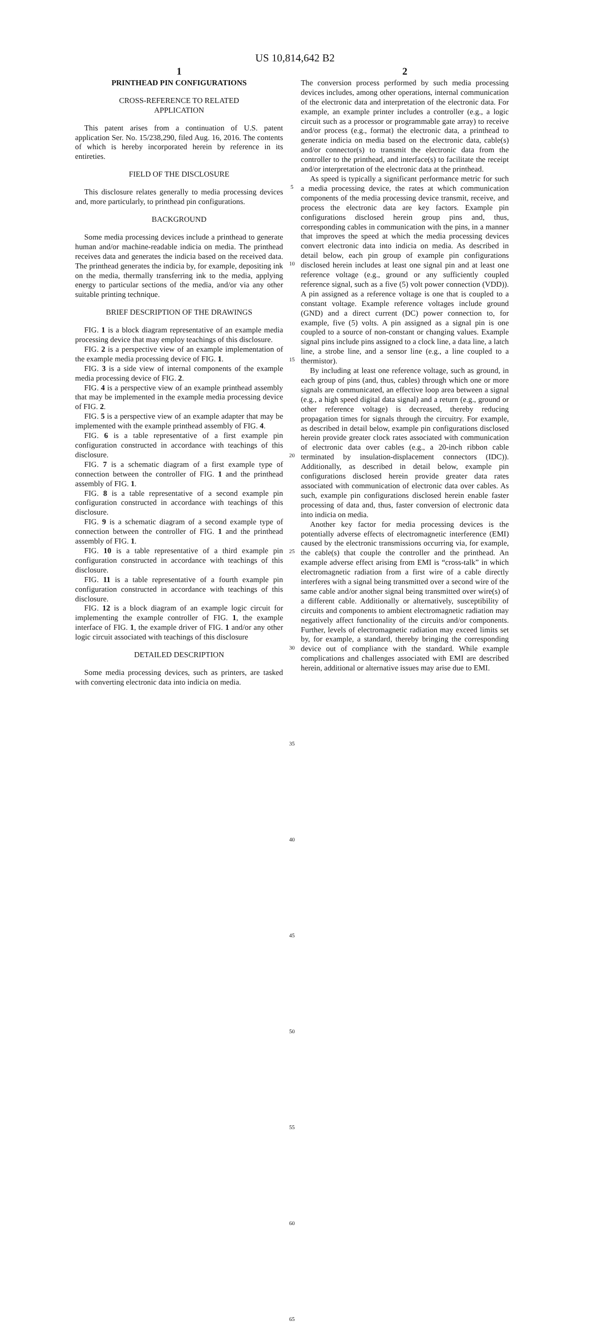US 10,814,642 B2
1
PRINTHEAD PIN CONFIGURATIONS
CROSS-REFERENCE TO RELATED
APPLICATION
This patent arises from a continuation of U.S. patent application Ser. No. 15/238,290, filed Aug. 16, 2016. The contents of which is hereby incorporated herein by reference in its entireties.
FIELD OF THE DISCLOSURE
This disclosure relates generally to media processing devices and, more particularly, to printhead pin configurations.
BACKGROUND
Some media processing devices include a printhead to generate human and/or machine-readable indicia on media. The printhead receives data and generates the indicia based on the received data. The printhead generates the indicia by, for example, depositing ink on the media, thermally transferring ink to the media, applying energy to particular sections of the media, and/or via any other suitable printing technique.
BRIEF DESCRIPTION OF THE DRAWINGS
FIG. 1 is a block diagram representative of an example media processing device that may employ teachings of this disclosure.
FIG. 2 is a perspective view of an example implementation of the example media processing device of FIG. 1.
FIG. 3 is a side view of internal components of the example media processing device of FIG. 2.
FIG. 4 is a perspective view of an example printhead assembly that may be implemented in the example media processing device of FIG. 2.
FIG. 5 is a perspective view of an example adapter that may be implemented with the example printhead assembly of FIG. 4.
FIG. 6 is a table representative of a first example pin configuration constructed in accordance with teachings of this disclosure.
FIG. 7 is a schematic diagram of a first example type of connection between the controller of FIG. 1 and the printhead assembly of FIG. 1.
FIG. 8 is a table representative of a second example pin configuration constructed in accordance with teachings of this disclosure.
FIG. 9 is a schematic diagram of a second example type of connection between the controller of FIG. 1 and the printhead assembly of FIG. 1.
FIG. 10 is a table representative of a third example pin configuration constructed in accordance with teachings of this disclosure.
FIG. 11 is a table representative of a fourth example pin configuration constructed in accordance with teachings of this disclosure.
FIG. 12 is a block diagram of an example logic circuit for implementing the example controller of FIG. 1, the example interface of FIG. 1, the example driver of FIG. 1 and/or any other logic circuit associated with teachings of this disclosure
DETAILED DESCRIPTION
Some media processing devices, such as printers, are tasked with converting electronic data into indicia on media.
5
10
15
20
25
30
35
40
45
50
55
60
65
2
The conversion process performed by such media processing devices includes, among other operations, internal communication of the electronic data and interpretation of the electronic data. For example, an example printer includes a controller (e.g., a logic circuit such as a processor or programmable gate array) to receive and/or process (e.g., format) the electronic data, a printhead to generate indicia on media based on the electronic data, cable(s) and/or connector(s) to transmit the electronic data from the controller to the printhead, and interface(s) to facilitate the receipt and/or interpretation of the electronic data at the printhead.
As speed is typically a significant performance metric for such a media processing device, the rates at which communication components of the media processing device transmit, receive, and process the electronic data are key factors. Example pin configurations disclosed herein group pins and, thus, corresponding cables in communication with the pins, in a manner that improves the speed at which the media processing devices convert electronic data into indicia on media. As described in detail below, each pin group of example pin configurations disclosed herein includes at least one signal pin and at least one reference voltage (e.g., ground or any sufficiently coupled reference signal, such as a five (5) volt power connection (VDD)). A pin assigned as a reference voltage is one that is coupled to a constant voltage. Example reference voltages include ground (GND) and a direct current (DC) power connection to, for example, five (5) volts. A pin assigned as a signal pin is one coupled to a source of non-constant or changing values. Example signal pins include pins assigned to a clock line, a data line, a latch line, a strobe line, and a sensor line (e.g., a line coupled to a thermistor).
By including at least one reference voltage, such as ground, in each group of pins (and, thus, cables) through which one or more signals are communicated, an effective loop area between a signal (e.g., a high speed digital data signal) and a return (e.g., ground or other reference voltage) is decreased, thereby reducing propagation times for signals through the circuitry. For example, as described in detail below, example pin configurations disclosed herein provide greater clock rates associated with communication of electronic data over cables (e.g., a 20-inch ribbon cable terminated by insulation-displacement connectors (IDC)). Additionally, as described in detail below, example pin configurations disclosed herein provide greater data rates associated with communication of electronic data over cables. As such, example pin configurations disclosed herein enable faster processing of data and, thus, faster conversion of electronic data into indicia on media.
Another key factor for media processing devices is the potentially adverse effects of electromagnetic interference (EMI) caused by the electronic transmissions occurring via, for example, the cable(s) that couple the controller and the printhead. An example adverse effect arising from EMI is “cross-talk” in which electromagnetic radiation from a first wire of a cable directly interferes with a signal being transmitted over a second wire of the same cable and/or another signal being transmitted over wire(s) of a different cable. Additionally or alternatively, susceptibility of circuits and components to ambient electromagnetic radiation may negatively affect functionality of the circuits and/or components. Further, levels of electromagnetic radiation may exceed limits set by, for example, a standard, thereby bringing the corresponding device out of compliance with the standard. While example complications and challenges associated with EMI are described herein, additional or alternative issues may arise due to EMI.